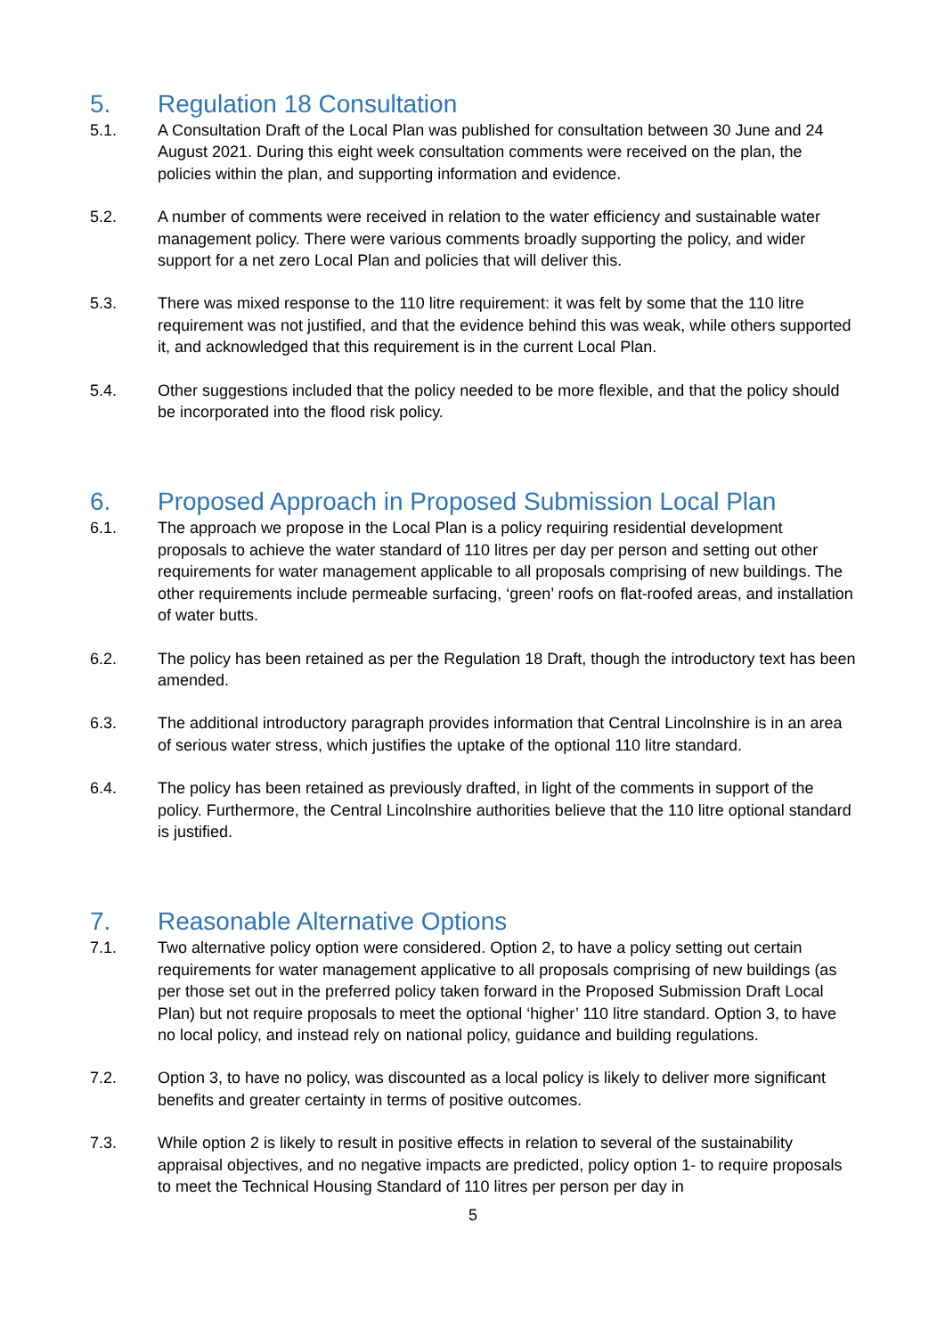5. Regulation 18 Consultation
5.1. A Consultation Draft of the Local Plan was published for consultation between 30 June and 24 August 2021. During this eight week consultation comments were received on the plan, the policies within the plan, and supporting information and evidence.
5.2. A number of comments were received in relation to the water efficiency and sustainable water management policy. There were various comments broadly supporting the policy, and wider support for a net zero Local Plan and policies that will deliver this.
5.3. There was mixed response to the 110 litre requirement: it was felt by some that the 110 litre requirement was not justified, and that the evidence behind this was weak, while others supported it, and acknowledged that this requirement is in the current Local Plan.
5.4. Other suggestions included that the policy needed to be more flexible, and that the policy should be incorporated into the flood risk policy.
6. Proposed Approach in Proposed Submission Local Plan
6.1. The approach we propose in the Local Plan is a policy requiring residential development proposals to achieve the water standard of 110 litres per day per person and setting out other requirements for water management applicable to all proposals comprising of new buildings. The other requirements include permeable surfacing, ‘green’ roofs on flat-roofed areas, and installation of water butts.
6.2. The policy has been retained as per the Regulation 18 Draft, though the introductory text has been amended.
6.3. The additional introductory paragraph provides information that Central Lincolnshire is in an area of serious water stress, which justifies the uptake of the optional 110 litre standard.
6.4. The policy has been retained as previously drafted, in light of the comments in support of the policy. Furthermore, the Central Lincolnshire authorities believe that the 110 litre optional standard is justified.
7. Reasonable Alternative Options
7.1. Two alternative policy option were considered. Option 2, to have a policy setting out certain requirements for water management applicative to all proposals comprising of new buildings (as per those set out in the preferred policy taken forward in the Proposed Submission Draft Local Plan) but not require proposals to meet the optional ‘higher’ 110 litre standard. Option 3, to have no local policy, and instead rely on national policy, guidance and building regulations.
7.2. Option 3, to have no policy, was discounted as a local policy is likely to deliver more significant benefits and greater certainty in terms of positive outcomes.
7.3. While option 2 is likely to result in positive effects in relation to several of the sustainability appraisal objectives, and no negative impacts are predicted, policy option 1- to require proposals to meet the Technical Housing Standard of 110 litres per person per day in
5